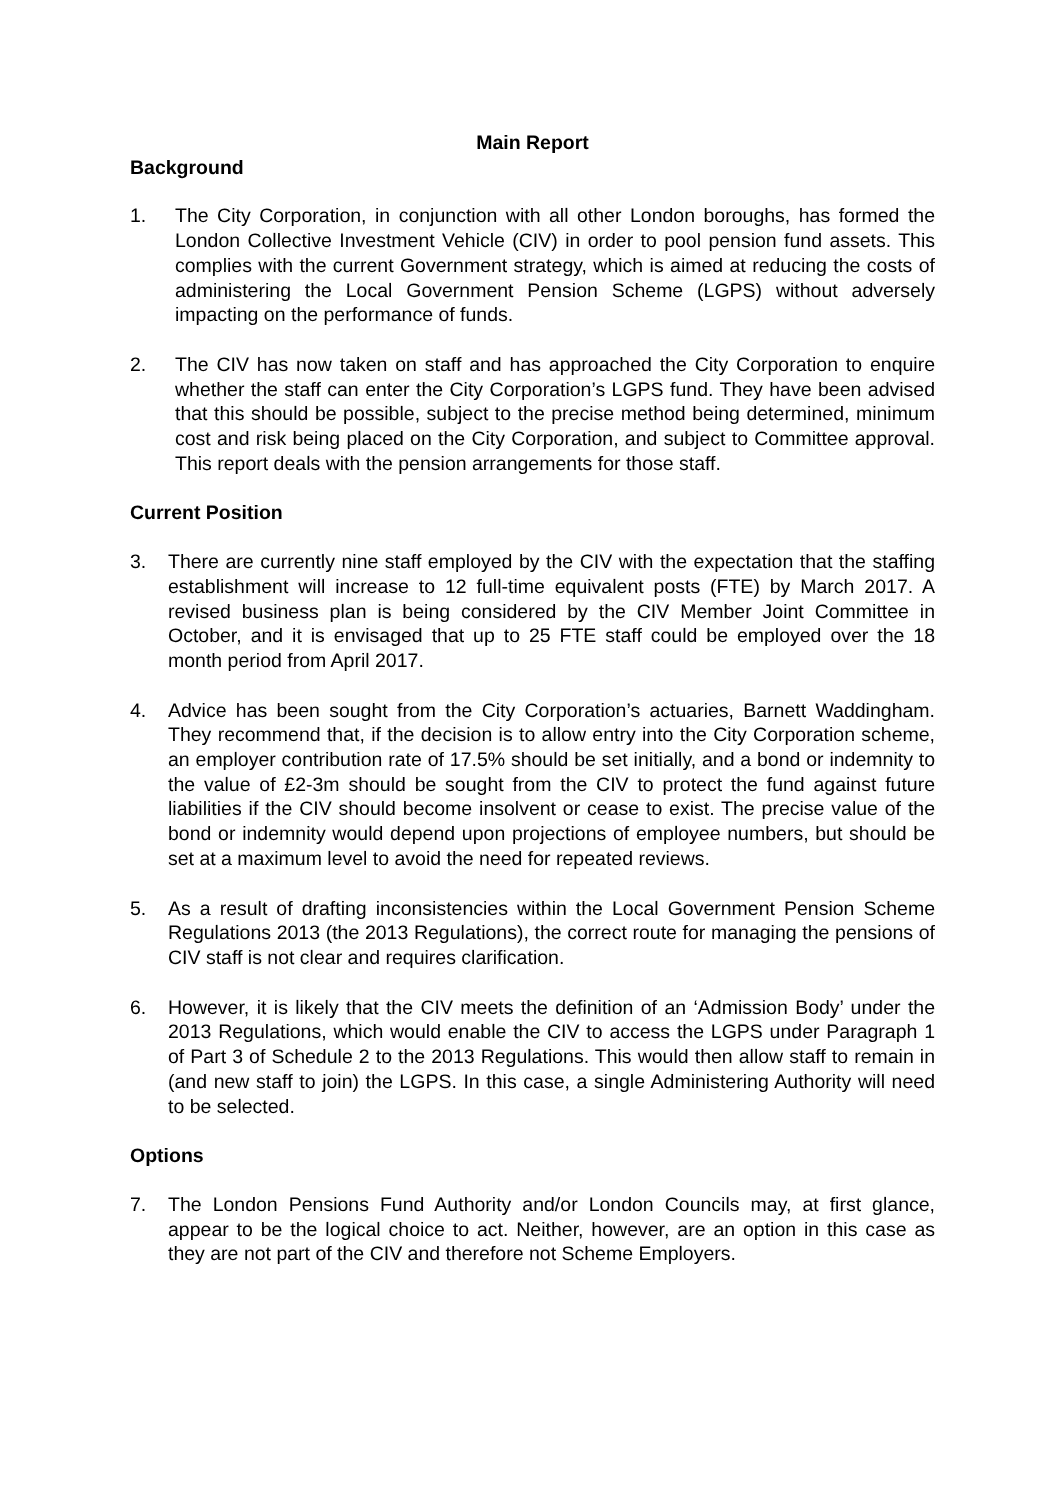Main Report
Background
1. The City Corporation, in conjunction with all other London boroughs, has formed the London Collective Investment Vehicle (CIV) in order to pool pension fund assets. This complies with the current Government strategy, which is aimed at reducing the costs of administering the Local Government Pension Scheme (LGPS) without adversely impacting on the performance of funds.
2. The CIV has now taken on staff and has approached the City Corporation to enquire whether the staff can enter the City Corporation’s LGPS fund. They have been advised that this should be possible, subject to the precise method being determined, minimum cost and risk being placed on the City Corporation, and subject to Committee approval. This report deals with the pension arrangements for those staff.
Current Position
3. There are currently nine staff employed by the CIV with the expectation that the staffing establishment will increase to 12 full-time equivalent posts (FTE) by March 2017. A revised business plan is being considered by the CIV Member Joint Committee in October, and it is envisaged that up to 25 FTE staff could be employed over the 18 month period from April 2017.
4. Advice has been sought from the City Corporation’s actuaries, Barnett Waddingham. They recommend that, if the decision is to allow entry into the City Corporation scheme, an employer contribution rate of 17.5% should be set initially, and a bond or indemnity to the value of £2-3m should be sought from the CIV to protect the fund against future liabilities if the CIV should become insolvent or cease to exist. The precise value of the bond or indemnity would depend upon projections of employee numbers, but should be set at a maximum level to avoid the need for repeated reviews.
5. As a result of drafting inconsistencies within the Local Government Pension Scheme Regulations 2013 (the 2013 Regulations), the correct route for managing the pensions of CIV staff is not clear and requires clarification.
6. However, it is likely that the CIV meets the definition of an ‘Admission Body’ under the 2013 Regulations, which would enable the CIV to access the LGPS under Paragraph 1 of Part 3 of Schedule 2 to the 2013 Regulations. This would then allow staff to remain in (and new staff to join) the LGPS. In this case, a single Administering Authority will need to be selected.
Options
7. The London Pensions Fund Authority and/or London Councils may, at first glance, appear to be the logical choice to act. Neither, however, are an option in this case as they are not part of the CIV and therefore not Scheme Employers.